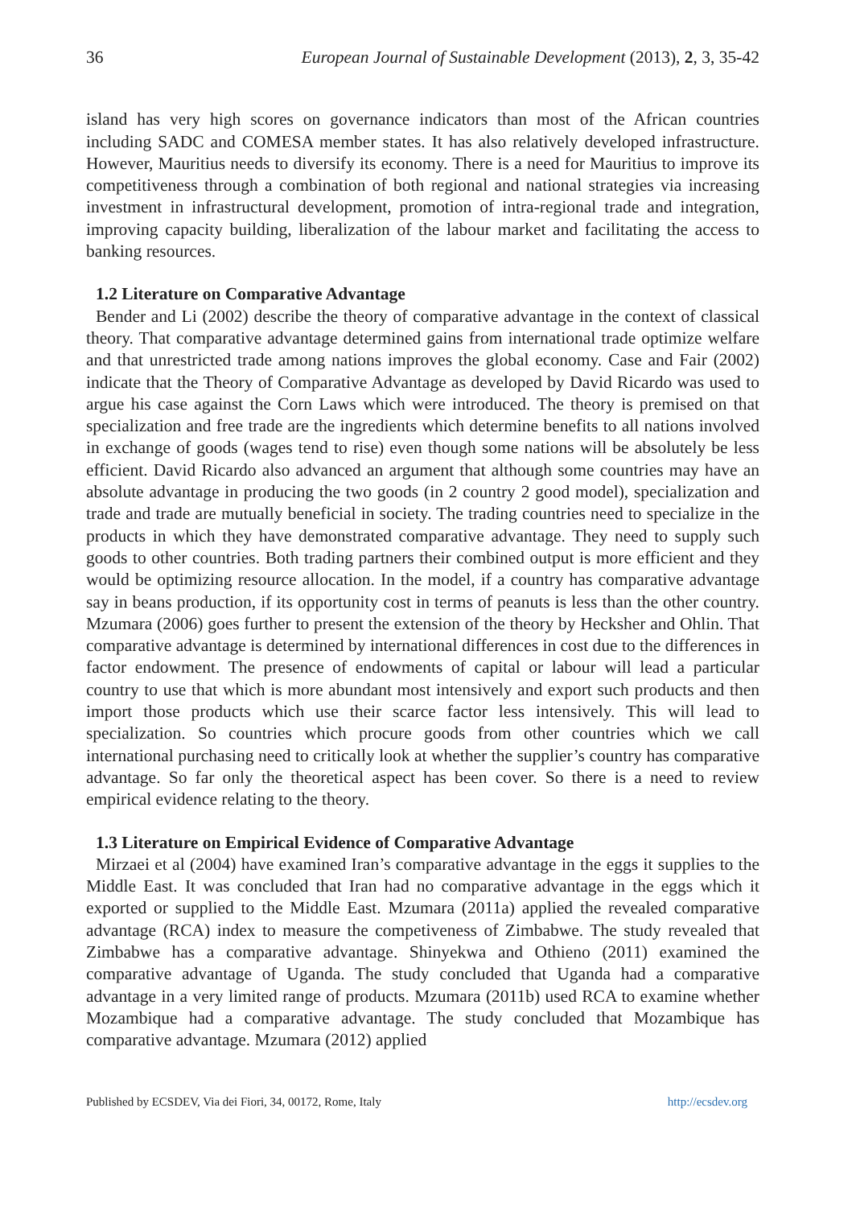36 European Journal of Sustainable Development (2013), 2, 3, 35-42
island has very high scores on governance indicators than most of the African countries including SADC and COMESA member states. It has also relatively developed infrastructure. However, Mauritius needs to diversify its economy. There is a need for Mauritius to improve its competitiveness through a combination of both regional and national strategies via increasing investment in infrastructural development, promotion of intra-regional trade and integration, improving capacity building, liberalization of the labour market and facilitating the access to banking resources.
1.2 Literature on Comparative Advantage
Bender and Li (2002) describe the theory of comparative advantage in the context of classical theory. That comparative advantage determined gains from international trade optimize welfare and that unrestricted trade among nations improves the global economy. Case and Fair (2002) indicate that the Theory of Comparative Advantage as developed by David Ricardo was used to argue his case against the Corn Laws which were introduced. The theory is premised on that specialization and free trade are the ingredients which determine benefits to all nations involved in exchange of goods (wages tend to rise) even though some nations will be absolutely be less efficient. David Ricardo also advanced an argument that although some countries may have an absolute advantage in producing the two goods (in 2 country 2 good model), specialization and trade and trade are mutually beneficial in society. The trading countries need to specialize in the products in which they have demonstrated comparative advantage. They need to supply such goods to other countries. Both trading partners their combined output is more efficient and they would be optimizing resource allocation. In the model, if a country has comparative advantage say in beans production, if its opportunity cost in terms of peanuts is less than the other country. Mzumara (2006) goes further to present the extension of the theory by Hecksher and Ohlin. That comparative advantage is determined by international differences in cost due to the differences in factor endowment. The presence of endowments of capital or labour will lead a particular country to use that which is more abundant most intensively and export such products and then import those products which use their scarce factor less intensively. This will lead to specialization. So countries which procure goods from other countries which we call international purchasing need to critically look at whether the supplier’s country has comparative advantage. So far only the theoretical aspect has been cover. So there is a need to review empirical evidence relating to the theory.
1.3 Literature on Empirical Evidence of Comparative Advantage
Mirzaei et al (2004) have examined Iran’s comparative advantage in the eggs it supplies to the Middle East. It was concluded that Iran had no comparative advantage in the eggs which it exported or supplied to the Middle East. Mzumara (2011a) applied the revealed comparative advantage (RCA) index to measure the competiveness of Zimbabwe. The study revealed that Zimbabwe has a comparative advantage. Shinyekwa and Othieno (2011) examined the comparative advantage of Uganda. The study concluded that Uganda had a comparative advantage in a very limited range of products. Mzumara (2011b) used RCA to examine whether Mozambique had a comparative advantage. The study concluded that Mozambique has comparative advantage. Mzumara (2012) applied
Published by ECSDEV, Via dei Fiori, 34, 00172, Rome, Italy http://ecsdev.org